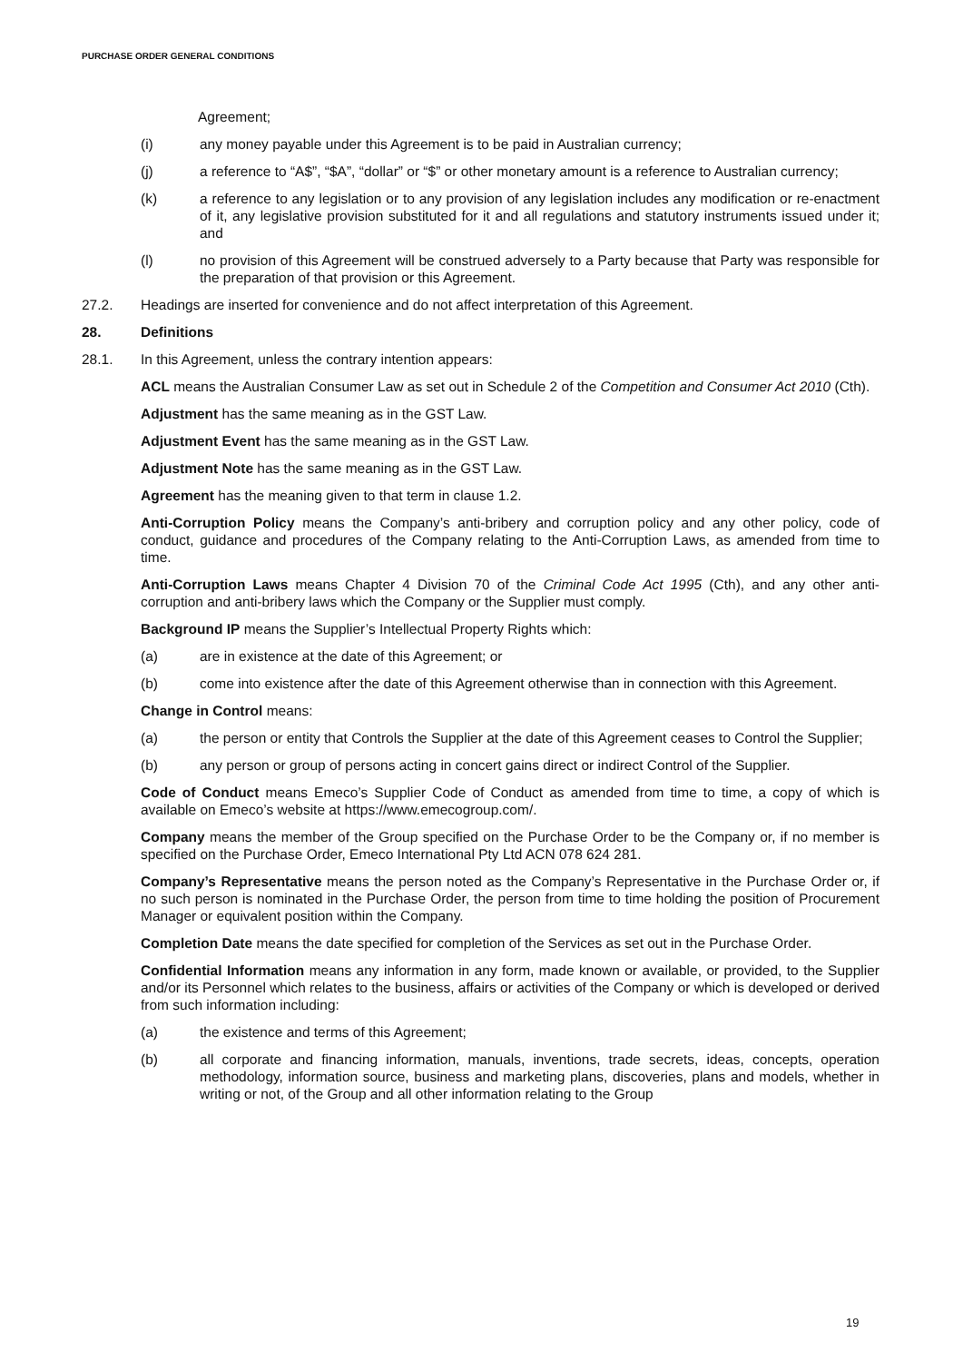PURCHASE ORDER GENERAL CONDITIONS
Agreement;
(i) any money payable under this Agreement is to be paid in Australian currency;
(j) a reference to “A$”, “$A”, “dollar” or “$” or other monetary amount is a reference to Australian currency;
(k) a reference to any legislation or to any provision of any legislation includes any modification or re-enactment of it, any legislative provision substituted for it and all regulations and statutory instruments issued under it; and
(l) no provision of this Agreement will be construed adversely to a Party because that Party was responsible for the preparation of that provision or this Agreement.
27.2. Headings are inserted for convenience and do not affect interpretation of this Agreement.
28. Definitions
28.1. In this Agreement, unless the contrary intention appears:
ACL means the Australian Consumer Law as set out in Schedule 2 of the Competition and Consumer Act 2010 (Cth).
Adjustment has the same meaning as in the GST Law.
Adjustment Event has the same meaning as in the GST Law.
Adjustment Note has the same meaning as in the GST Law.
Agreement has the meaning given to that term in clause 1.2.
Anti-Corruption Policy means the Company’s anti-bribery and corruption policy and any other policy, code of conduct, guidance and procedures of the Company relating to the Anti-Corruption Laws, as amended from time to time.
Anti-Corruption Laws means Chapter 4 Division 70 of the Criminal Code Act 1995 (Cth), and any other anti-corruption and anti-bribery laws which the Company or the Supplier must comply.
Background IP means the Supplier’s Intellectual Property Rights which:
(a) are in existence at the date of this Agreement; or
(b) come into existence after the date of this Agreement otherwise than in connection with this Agreement.
Change in Control means:
(a) the person or entity that Controls the Supplier at the date of this Agreement ceases to Control the Supplier;
(b) any person or group of persons acting in concert gains direct or indirect Control of the Supplier.
Code of Conduct means Emeco’s Supplier Code of Conduct as amended from time to time, a copy of which is available on Emeco’s website at https://www.emecogroup.com/.
Company means the member of the Group specified on the Purchase Order to be the Company or, if no member is specified on the Purchase Order, Emeco International Pty Ltd ACN 078 624 281.
Company’s Representative means the person noted as the Company’s Representative in the Purchase Order or, if no such person is nominated in the Purchase Order, the person from time to time holding the position of Procurement Manager or equivalent position within the Company.
Completion Date means the date specified for completion of the Services as set out in the Purchase Order.
Confidential Information means any information in any form, made known or available, or provided, to the Supplier and/or its Personnel which relates to the business, affairs or activities of the Company or which is developed or derived from such information including:
(a) the existence and terms of this Agreement;
(b) all corporate and financing information, manuals, inventions, trade secrets, ideas, concepts, operation methodology, information source, business and marketing plans, discoveries, plans and models, whether in writing or not, of the Group and all other information relating to the Group
19